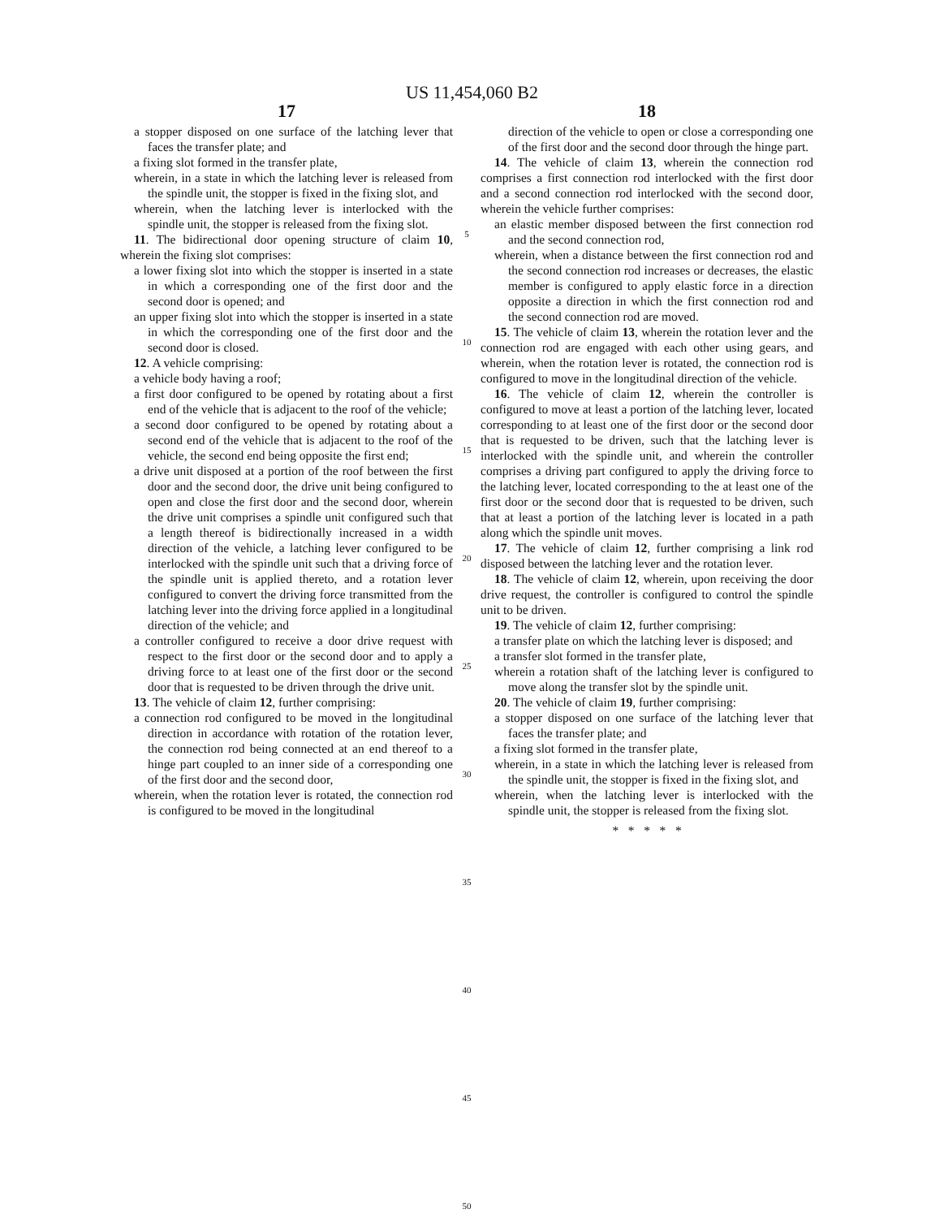US 11,454,060 B2
17
a stopper disposed on one surface of the latching lever that faces the transfer plate; and
a fixing slot formed in the transfer plate,
wherein, in a state in which the latching lever is released from the spindle unit, the stopper is fixed in the fixing slot, and
wherein, when the latching lever is interlocked with the spindle unit, the stopper is released from the fixing slot.
11. The bidirectional door opening structure of claim 10, wherein the fixing slot comprises:
a lower fixing slot into which the stopper is inserted in a state in which a corresponding one of the first door and the second door is opened; and
an upper fixing slot into which the stopper is inserted in a state in which the corresponding one of the first door and the second door is closed.
12. A vehicle comprising:
a vehicle body having a roof;
a first door configured to be opened by rotating about a first end of the vehicle that is adjacent to the roof of the vehicle;
a second door configured to be opened by rotating about a second end of the vehicle that is adjacent to the roof of the vehicle, the second end being opposite the first end;
a drive unit disposed at a portion of the roof between the first door and the second door, the drive unit being configured to open and close the first door and the second door, wherein the drive unit comprises a spindle unit configured such that a length thereof is bidirectionally increased in a width direction of the vehicle, a latching lever configured to be interlocked with the spindle unit such that a driving force of the spindle unit is applied thereto, and a rotation lever configured to convert the driving force transmitted from the latching lever into the driving force applied in a longitudinal direction of the vehicle; and
a controller configured to receive a door drive request with respect to the first door or the second door and to apply a driving force to at least one of the first door or the second door that is requested to be driven through the drive unit.
13. The vehicle of claim 12, further comprising:
a connection rod configured to be moved in the longitudinal direction in accordance with rotation of the rotation lever, the connection rod being connected at an end thereof to a hinge part coupled to an inner side of a corresponding one of the first door and the second door,
wherein, when the rotation lever is rotated, the connection rod is configured to be moved in the longitudinal
5
10
15
20
25
30
35
40
45
50
18
direction of the vehicle to open or close a corresponding one of the first door and the second door through the hinge part.
14. The vehicle of claim 13, wherein the connection rod comprises a first connection rod interlocked with the first door and a second connection rod interlocked with the second door, wherein the vehicle further comprises:
an elastic member disposed between the first connection rod and the second connection rod,
wherein, when a distance between the first connection rod and the second connection rod increases or decreases, the elastic member is configured to apply elastic force in a direction opposite a direction in which the first connection rod and the second connection rod are moved.
15. The vehicle of claim 13, wherein the rotation lever and the connection rod are engaged with each other using gears, and wherein, when the rotation lever is rotated, the connection rod is configured to move in the longitudinal direction of the vehicle.
16. The vehicle of claim 12, wherein the controller is configured to move at least a portion of the latching lever, located corresponding to at least one of the first door or the second door that is requested to be driven, such that the latching lever is interlocked with the spindle unit, and wherein the controller comprises a driving part configured to apply the driving force to the latching lever, located corresponding to the at least one of the first door or the second door that is requested to be driven, such that at least a portion of the latching lever is located in a path along which the spindle unit moves.
17. The vehicle of claim 12, further comprising a link rod disposed between the latching lever and the rotation lever.
18. The vehicle of claim 12, wherein, upon receiving the door drive request, the controller is configured to control the spindle unit to be driven.
19. The vehicle of claim 12, further comprising:
a transfer plate on which the latching lever is disposed; and
a transfer slot formed in the transfer plate,
wherein a rotation shaft of the latching lever is configured to move along the transfer slot by the spindle unit.
20. The vehicle of claim 19, further comprising:
a stopper disposed on one surface of the latching lever that faces the transfer plate; and
a fixing slot formed in the transfer plate,
wherein, in a state in which the latching lever is released from the spindle unit, the stopper is fixed in the fixing slot, and
wherein, when the latching lever is interlocked with the spindle unit, the stopper is released from the fixing slot.
* * * * *